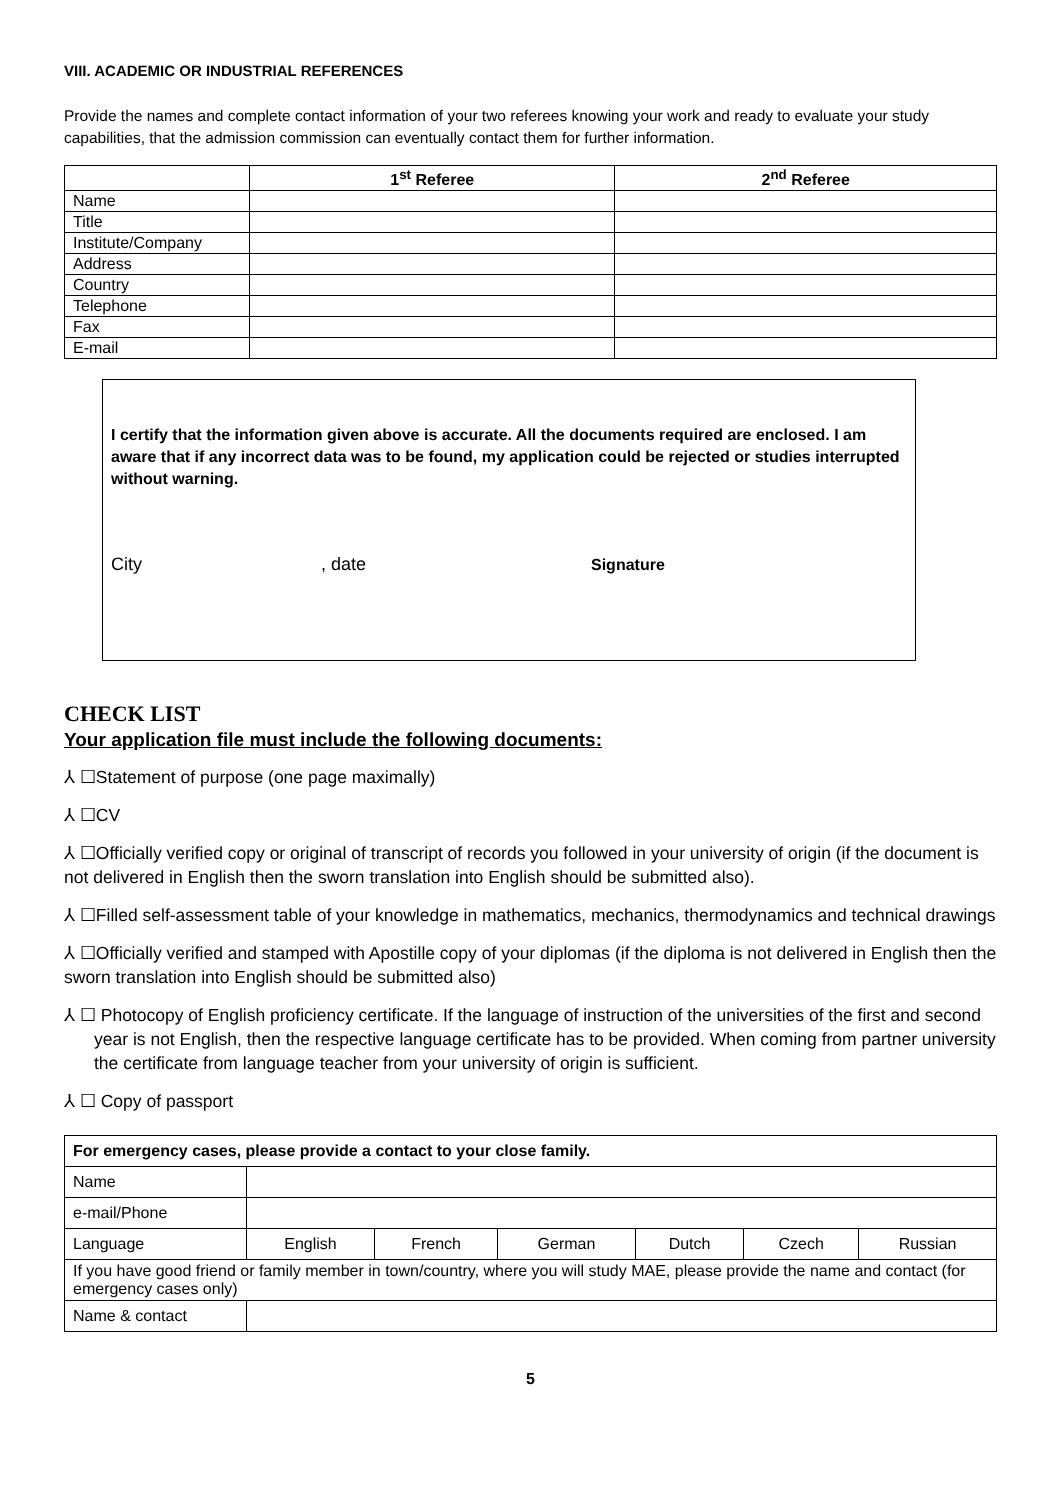VIII. ACADEMIC OR INDUSTRIAL REFERENCES
Provide the names and complete contact information of your two referees knowing your work and ready to evaluate your study capabilities, that the admission commission can eventually contact them for further information.
| | 1<sup>st</sup> Referee | 2<sup>nd</sup> Referee |
| --- | --- | --- |
| Name | | |
| Title | | |
| Institute/Company | | |
| Address | | |
| Country | | |
| Telephone | | |
| Fax | | |
| E-mail | | |
I certify that the information given above is accurate. All the documents required are enclosed. I am aware that if any incorrect data was to be found, my application could be rejected or studies interrupted without warning.
City, date Signature
CHECK LIST
Your application file must include the following documents:
⅄ ☐Statement of purpose (one page maximally)
⅄ ☐CV
⅄ ☐Officially verified copy or original of transcript of records you followed in your university of origin (if the document is not delivered in English then the sworn translation into English should be submitted also).
⅄ ☐Filled self-assessment table of your knowledge in mathematics, mechanics, thermodynamics and technical drawings
⅄ ☐Officially verified and stamped with Apostille copy of your diplomas (if the diploma is not delivered in English then the sworn translation into English should be submitted also)
⅄ ☐ Photocopy of English proficiency certificate. If the language of instruction of the universities of the first and second year is not English, then the respective language certificate has to be provided. When coming from partner university the certificate from language teacher from your university of origin is sufficient.
⅄ ☐ Copy of passport
| For emergency cases, please provide a contact to your close family. | | | | | | |
| Name | | | | | | |
| e-mail/Phone | | | | | | |
| Language | English | French | German | Dutch | Czech | Russian |
| If you have good friend or family member in town/country, where you will study MAE, please provide the name and contact (for emergency cases only) | | | | | | |
| Name & contact | | | | | | |
5